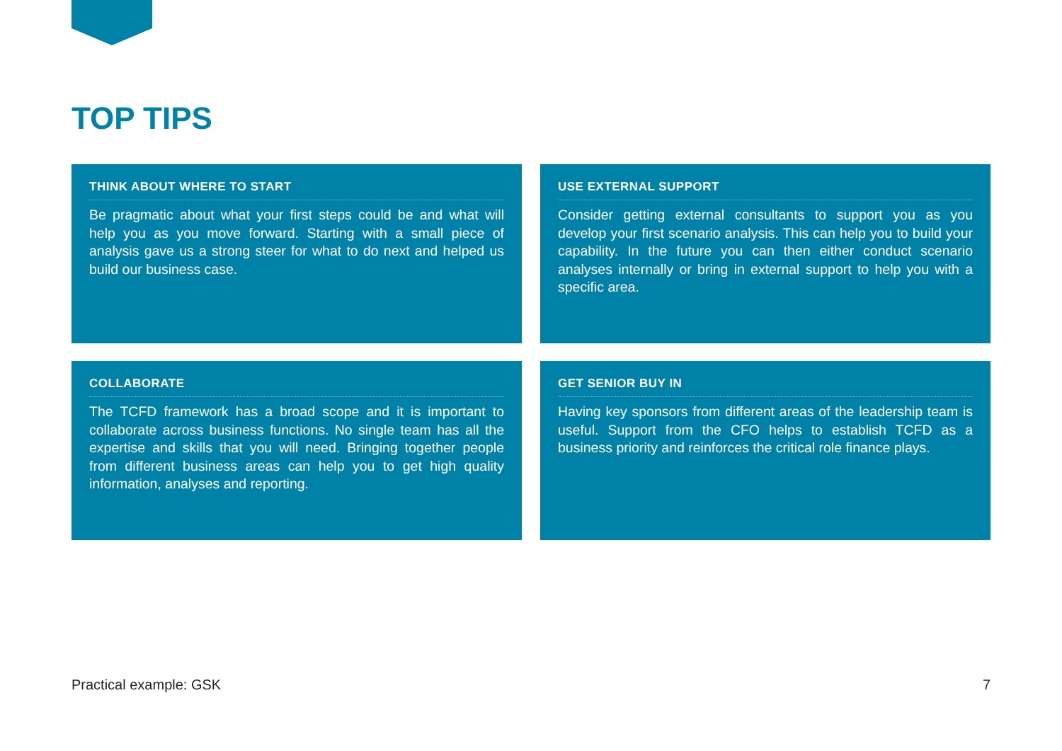TOP TIPS
THINK ABOUT WHERE TO START
Be pragmatic about what your first steps could be and what will help you as you move forward. Starting with a small piece of analysis gave us a strong steer for what to do next and helped us build our business case.
USE EXTERNAL SUPPORT
Consider getting external consultants to support you as you develop your first scenario analysis. This can help you to build your capability. In the future you can then either conduct scenario analyses internally or bring in external support to help you with a specific area.
COLLABORATE
The TCFD framework has a broad scope and it is important to collaborate across business functions. No single team has all the expertise and skills that you will need. Bringing together people from different business areas can help you to get high quality information, analyses and reporting.
GET SENIOR BUY IN
Having key sponsors from different areas of the leadership team is useful. Support from the CFO helps to establish TCFD as a business priority and reinforces the critical role finance plays.
Practical example: GSK 7